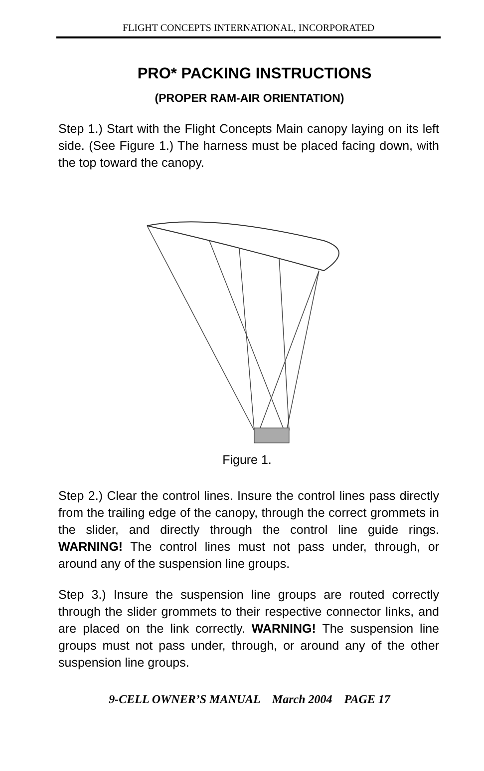FLIGHT CONCEPTS INTERNATIONAL, INCORPORATED
PRO* PACKING INSTRUCTIONS
(PROPER RAM-AIR ORIENTATION)
Step 1.) Start with the Flight Concepts Main canopy laying on its left side. (See Figure 1.) The harness must be placed facing down, with the top toward the canopy.
Figure 1.
Step 2.) Clear the control lines. Insure the control lines pass directly from the trailing edge of the canopy, through the correct grommets in the slider, and directly through the control line guide rings. WARNING! The control lines must not pass under, through, or around any of the suspension line groups.
Step 3.) Insure the suspension line groups are routed correctly through the slider grommets to their respective connector links, and are placed on the link correctly. WARNING! The suspension line groups must not pass under, through, or around any of the other suspension line groups.
9-CELL OWNER’S MANUAL March 2004 PAGE 17